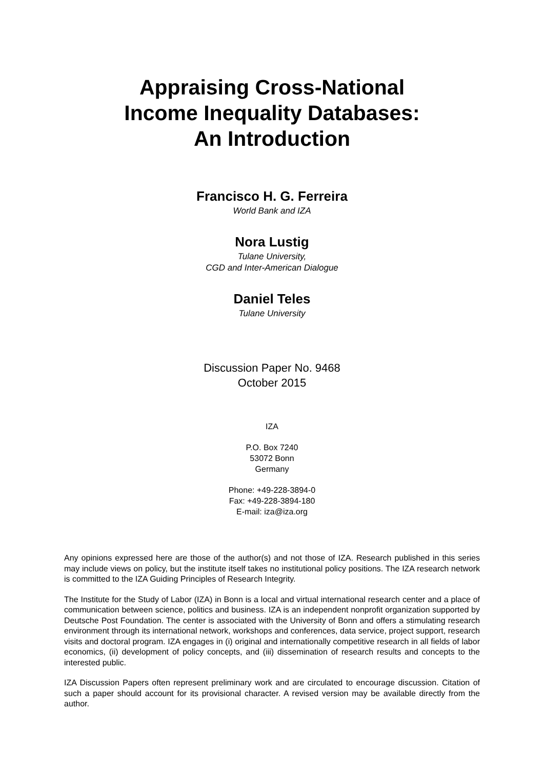Appraising Cross-National
Income Inequality Databases:
An Introduction
Francisco H. G. Ferreira
World Bank and IZA
Nora Lustig
Tulane University,
CGD and Inter-American Dialogue
Daniel Teles
Tulane University
Discussion Paper No. 9468
October 2015
IZA
P.O. Box 7240
53072 Bonn
Germany
Phone: +49-228-3894-0
Fax: +49-228-3894-180
E-mail: iza@iza.org
Any opinions expressed here are those of the author(s) and not those of IZA. Research published in this series may include views on policy, but the institute itself takes no institutional policy positions. The IZA research network is committed to the IZA Guiding Principles of Research Integrity.
The Institute for the Study of Labor (IZA) in Bonn is a local and virtual international research center and a place of communication between science, politics and business. IZA is an independent nonprofit organization supported by Deutsche Post Foundation. The center is associated with the University of Bonn and offers a stimulating research environment through its international network, workshops and conferences, data service, project support, research visits and doctoral program. IZA engages in (i) original and internationally competitive research in all fields of labor economics, (ii) development of policy concepts, and (iii) dissemination of research results and concepts to the interested public.
IZA Discussion Papers often represent preliminary work and are circulated to encourage discussion. Citation of such a paper should account for its provisional character. A revised version may be available directly from the author.